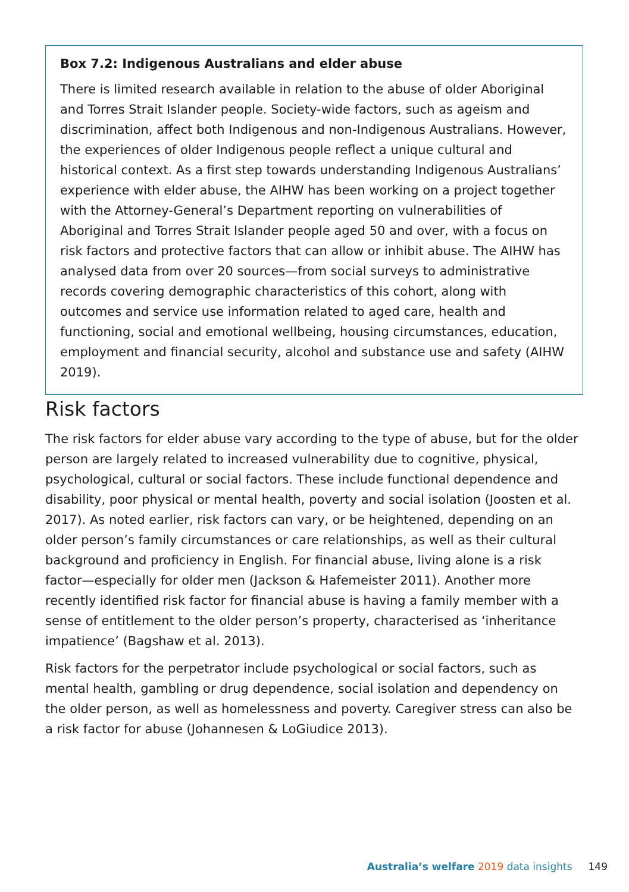Box 7.2: Indigenous Australians and elder abuse
There is limited research available in relation to the abuse of older Aboriginal and Torres Strait Islander people. Society-wide factors, such as ageism and discrimination, affect both Indigenous and non-Indigenous Australians. However, the experiences of older Indigenous people reflect a unique cultural and historical context. As a first step towards understanding Indigenous Australians’ experience with elder abuse, the AIHW has been working on a project together with the Attorney-General’s Department reporting on vulnerabilities of Aboriginal and Torres Strait Islander people aged 50 and over, with a focus on risk factors and protective factors that can allow or inhibit abuse. The AIHW has analysed data from over 20 sources—from social surveys to administrative records covering demographic characteristics of this cohort, along with outcomes and service use information related to aged care, health and functioning, social and emotional wellbeing, housing circumstances, education, employment and financial security, alcohol and substance use and safety (AIHW 2019).
Risk factors
The risk factors for elder abuse vary according to the type of abuse, but for the older person are largely related to increased vulnerability due to cognitive, physical, psychological, cultural or social factors. These include functional dependence and disability, poor physical or mental health, poverty and social isolation (Joosten et al. 2017). As noted earlier, risk factors can vary, or be heightened, depending on an older person’s family circumstances or care relationships, as well as their cultural background and proficiency in English. For financial abuse, living alone is a risk factor—especially for older men (Jackson & Hafemeister 2011). Another more recently identified risk factor for financial abuse is having a family member with a sense of entitlement to the older person’s property, characterised as ‘inheritance impatience’ (Bagshaw et al. 2013).
Risk factors for the perpetrator include psychological or social factors, such as mental health, gambling or drug dependence, social isolation and dependency on the older person, as well as homelessness and poverty. Caregiver stress can also be a risk factor for abuse (Johannesen & LoGiudice 2013).
Australia’s welfare 2019 data insights 149